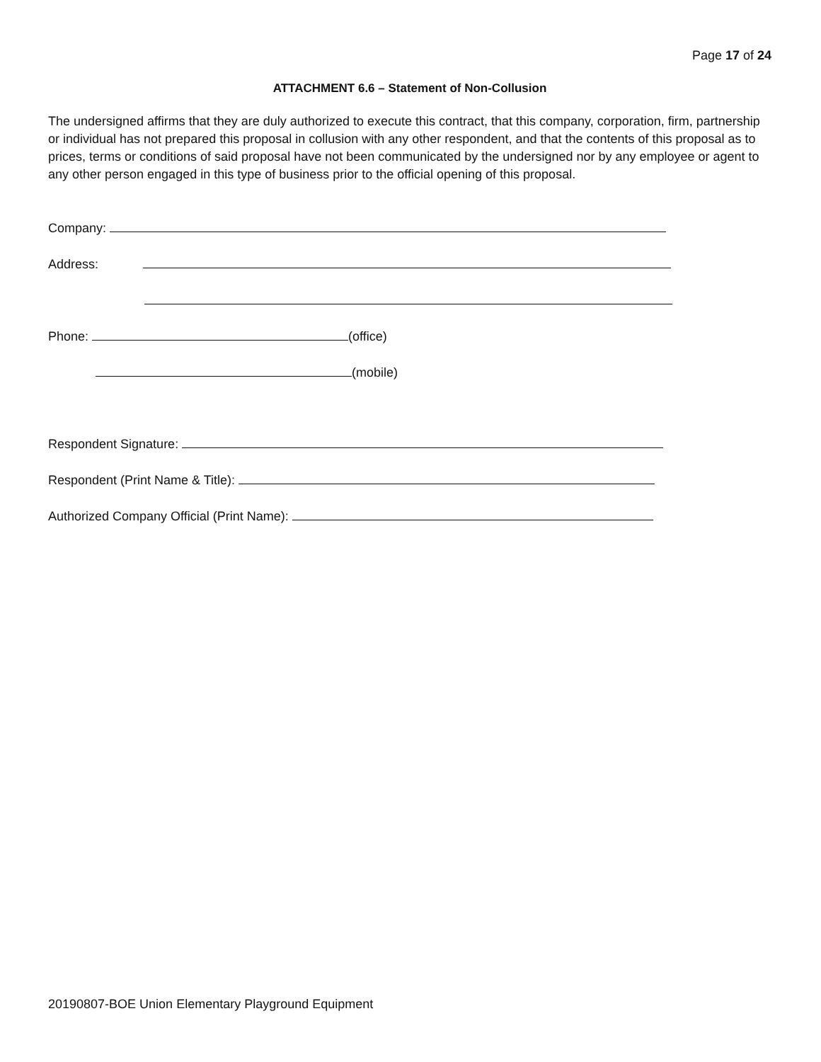Page 17 of 24
ATTACHMENT 6.6 – Statement of Non-Collusion
The undersigned affirms that they are duly authorized to execute this contract, that this company, corporation, firm, partnership or individual has not prepared this proposal in collusion with any other respondent, and that the contents of this proposal as to prices, terms or conditions of said proposal have not been communicated by the undersigned nor by any employee or agent to any other person engaged in this type of business prior to the official opening of this proposal.
Company:
Address:
Phone: (office)
(mobile)
Respondent Signature:
Respondent (Print Name & Title):
Authorized Company Official (Print Name):
20190807-BOE Union Elementary Playground Equipment